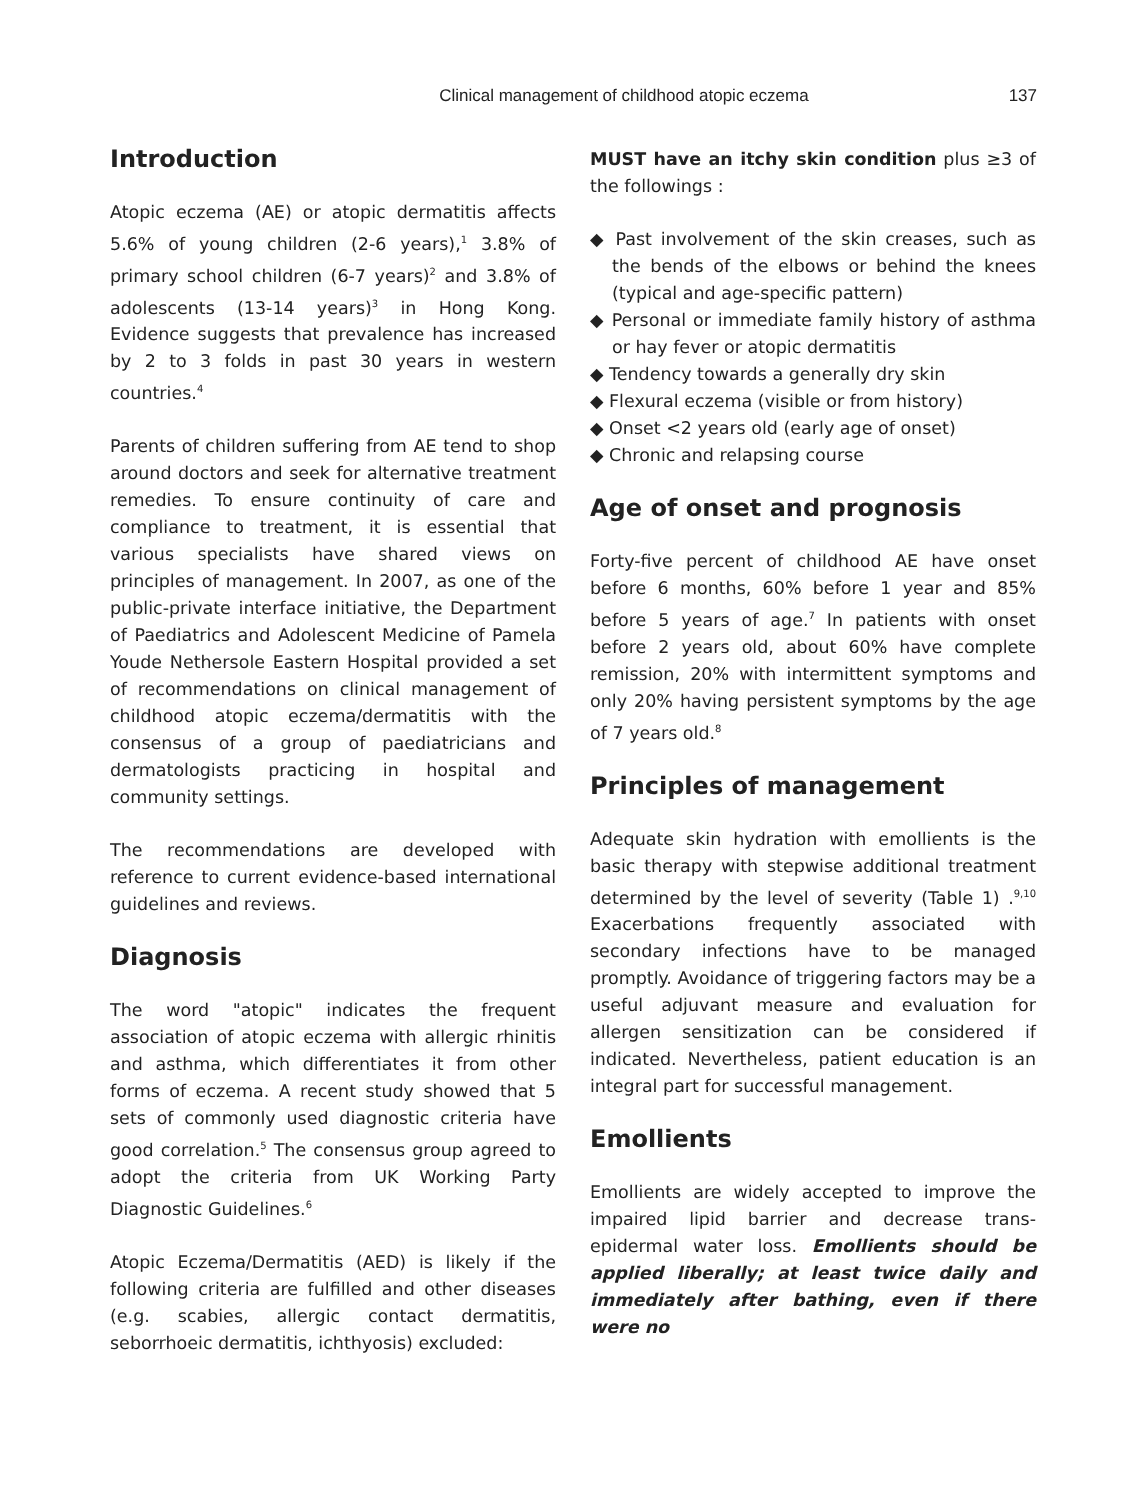Clinical management of childhood atopic eczema 137
Introduction
Atopic eczema (AE) or atopic dermatitis affects 5.6% of young children (2-6 years),<sup>1</sup> 3.8% of primary school children (6-7 years)<sup>2</sup> and 3.8% of adolescents (13-14 years)<sup>3</sup> in Hong Kong. Evidence suggests that prevalence has increased by 2 to 3 folds in past 30 years in western countries.<sup>4</sup>
Parents of children suffering from AE tend to shop around doctors and seek for alternative treatment remedies. To ensure continuity of care and compliance to treatment, it is essential that various specialists have shared views on principles of management. In 2007, as one of the public-private interface initiative, the Department of Paediatrics and Adolescent Medicine of Pamela Youde Nethersole Eastern Hospital provided a set of recommendations on clinical management of childhood atopic eczema/dermatitis with the consensus of a group of paediatricians and dermatologists practicing in hospital and community settings.
The recommendations are developed with reference to current evidence-based international guidelines and reviews.
Diagnosis
The word "atopic" indicates the frequent association of atopic eczema with allergic rhinitis and asthma, which differentiates it from other forms of eczema. A recent study showed that 5 sets of commonly used diagnostic criteria have good correlation.<sup>5</sup> The consensus group agreed to adopt the criteria from UK Working Party Diagnostic Guidelines.<sup>6</sup>
Atopic Eczema/Dermatitis (AED) is likely if the following criteria are fulfilled and other diseases (e.g. scabies, allergic contact dermatitis, seborrhoeic dermatitis, ichthyosis) excluded:
MUST have an itchy skin condition plus ≥3 of the followings :
◆ Past involvement of the skin creases, such as the bends of the elbows or behind the knees (typical and age-specific pattern)
◆ Personal or immediate family history of asthma or hay fever or atopic dermatitis
◆ Tendency towards a generally dry skin
◆ Flexural eczema (visible or from history)
◆ Onset <2 years old (early age of onset)
◆ Chronic and relapsing course
Age of onset and prognosis
Forty-five percent of childhood AE have onset before 6 months, 60% before 1 year and 85% before 5 years of age.<sup>7</sup> In patients with onset before 2 years old, about 60% have complete remission, 20% with intermittent symptoms and only 20% having persistent symptoms by the age of 7 years old.<sup>8</sup>
Principles of management
Adequate skin hydration with emollients is the basic therapy with stepwise additional treatment determined by the level of severity (Table 1) .<sup>9,10</sup> Exacerbations frequently associated with secondary infections have to be managed promptly. Avoidance of triggering factors may be a useful adjuvant measure and evaluation for allergen sensitization can be considered if indicated. Nevertheless, patient education is an integral part for successful management.
Emollients
Emollients are widely accepted to improve the impaired lipid barrier and decrease trans-epidermal water loss. Emollients should be applied liberally; at least twice daily and immediately after bathing, even if there were no